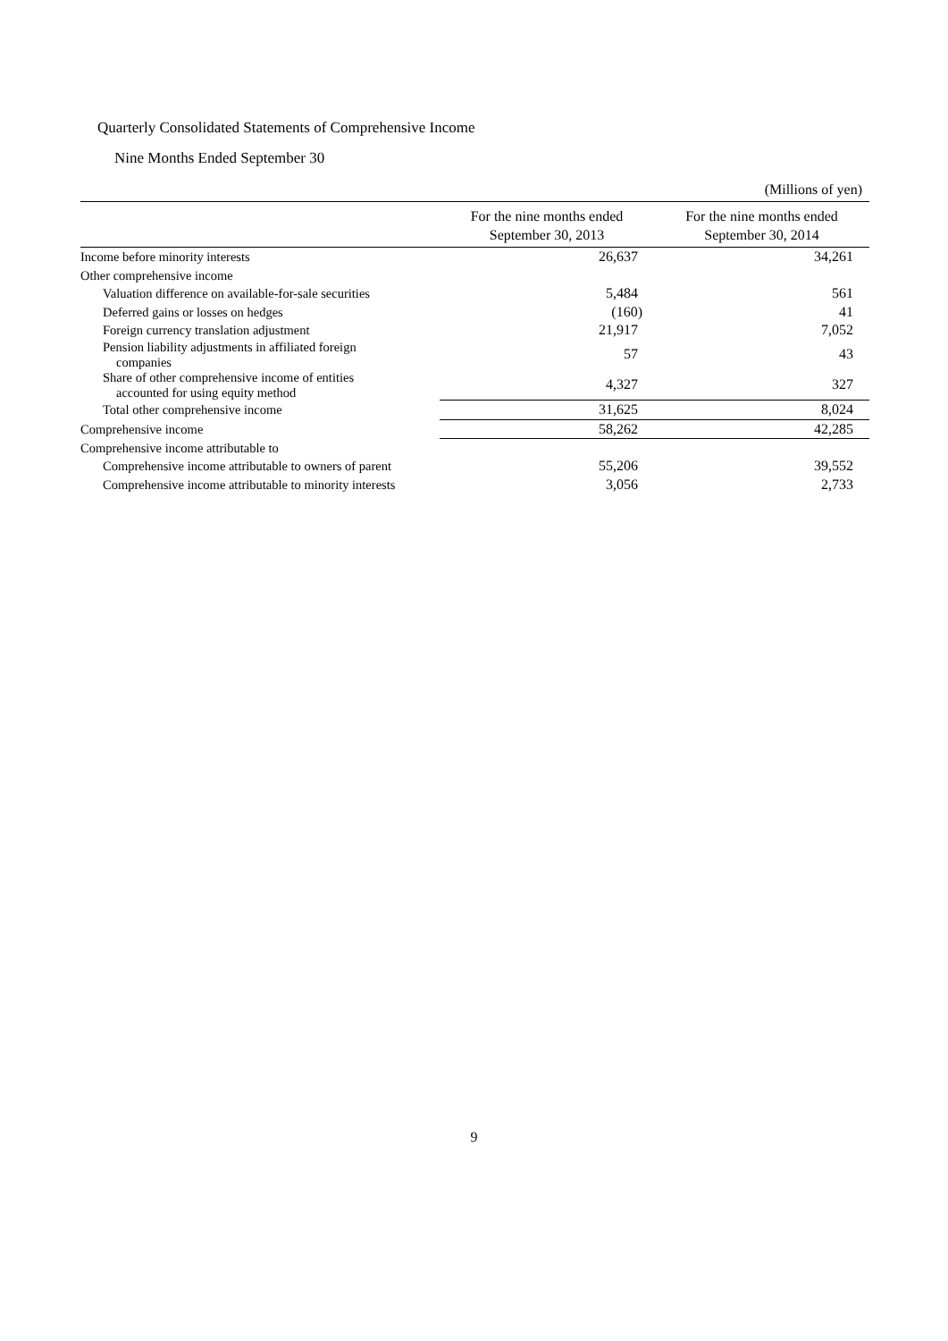Quarterly Consolidated Statements of Comprehensive Income
Nine Months Ended September 30
(Millions of yen)
| | For the nine months ended September 30, 2013 | For the nine months ended September 30, 2014 |
| --- | --- | --- |
| Income before minority interests | 26,637 | 34,261 |
| Other comprehensive income | | |
| Valuation difference on available-for-sale securities | 5,484 | 561 |
| Deferred gains or losses on hedges | (160) | 41 |
| Foreign currency translation adjustment | 21,917 | 7,052 |
| Pension liability adjustments in affiliated foreign companies | 57 | 43 |
| Share of other comprehensive income of entities accounted for using equity method | 4,327 | 327 |
| Total other comprehensive income | 31,625 | 8,024 |
| Comprehensive income | 58,262 | 42,285 |
| Comprehensive income attributable to | | |
| Comprehensive income attributable to owners of parent | 55,206 | 39,552 |
| Comprehensive income attributable to minority interests | 3,056 | 2,733 |
9